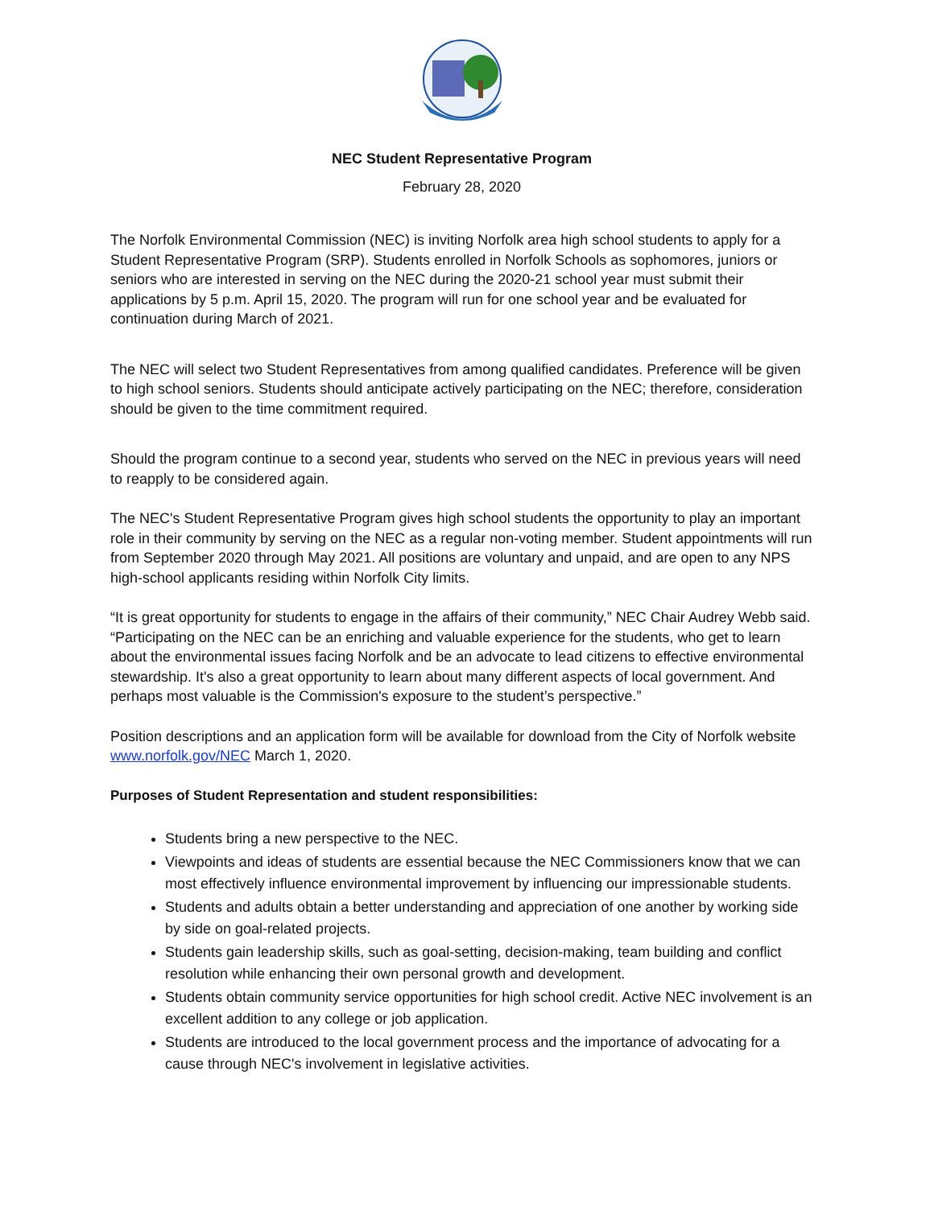NEC Student Representative Program
February 28, 2020
The Norfolk Environmental Commission (NEC) is inviting Norfolk area high school students to apply for a Student Representative Program (SRP). Students enrolled in Norfolk Schools as sophomores, juniors or seniors who are interested in serving on the NEC during the 2020-21 school year must submit their applications by 5 p.m. April 15, 2020. The program will run for one school year and be evaluated for continuation during March of 2021.
The NEC will select two Student Representatives from among qualified candidates. Preference will be given to high school seniors. Students should anticipate actively participating on the NEC; therefore, consideration should be given to the time commitment required.
Should the program continue to a second year, students who served on the NEC in previous years will need to reapply to be considered again.
The NEC's Student Representative Program gives high school students the opportunity to play an important role in their community by serving on the NEC as a regular non-voting member. Student appointments will run from September 2020 through May 2021. All positions are voluntary and unpaid, and are open to any NPS high-school applicants residing within Norfolk City limits.
“It is great opportunity for students to engage in the affairs of their community,” NEC Chair Audrey Webb said. “Participating on the NEC can be an enriching and valuable experience for the students, who get to learn about the environmental issues facing Norfolk and be an advocate to lead citizens to effective environmental stewardship. It's also a great opportunity to learn about many different aspects of local government. And perhaps most valuable is the Commission's exposure to the student’s perspective.”
Position descriptions and an application form will be available for download from the City of Norfolk website www.norfolk.gov/NEC March 1, 2020.
Purposes of Student Representation and student responsibilities:
Students bring a new perspective to the NEC.
Viewpoints and ideas of students are essential because the NEC Commissioners know that we can most effectively influence environmental improvement by influencing our impressionable students.
Students and adults obtain a better understanding and appreciation of one another by working side by side on goal-related projects.
Students gain leadership skills, such as goal-setting, decision-making, team building and conflict resolution while enhancing their own personal growth and development.
Students obtain community service opportunities for high school credit. Active NEC involvement is an excellent addition to any college or job application.
Students are introduced to the local government process and the importance of advocating for a cause through NEC's involvement in legislative activities.